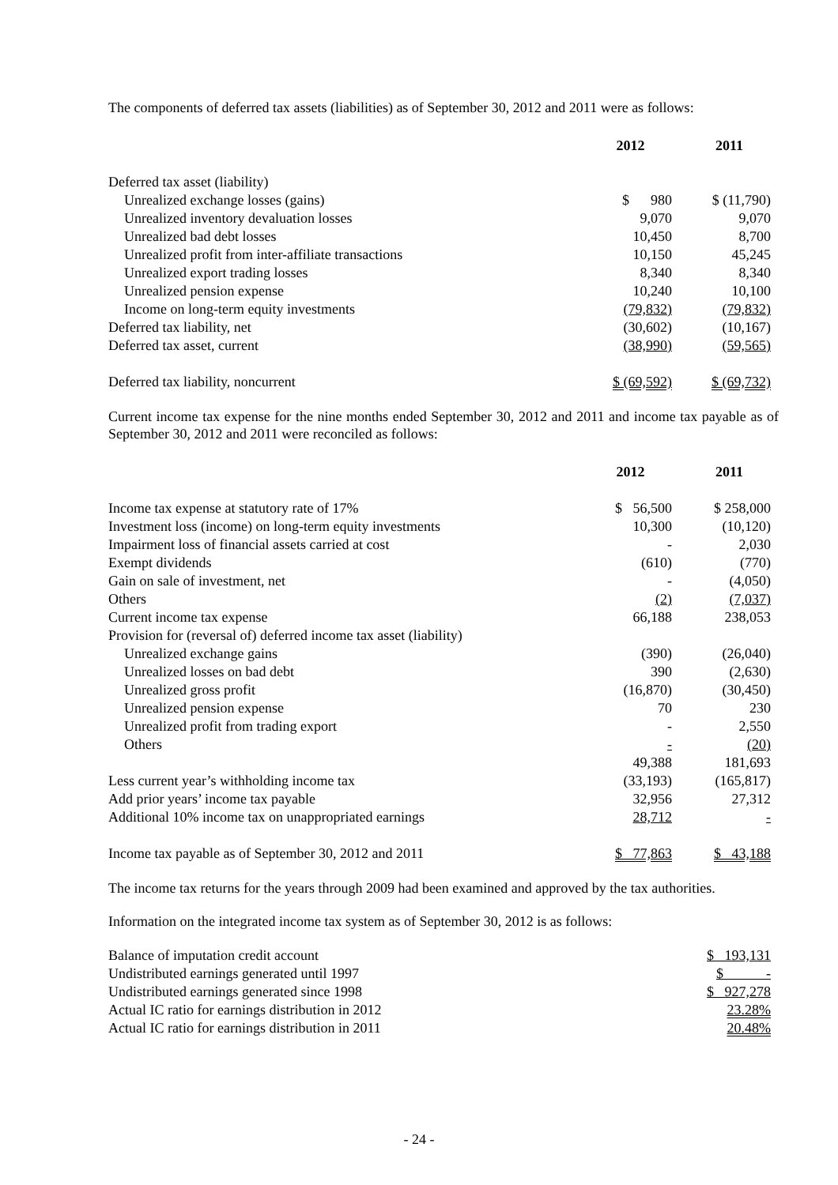The components of deferred tax assets (liabilities) as of September 30, 2012 and 2011 were as follows:
| | 2012 | 2011 |
| --- | --- | --- |
| Deferred tax asset (liability) | | |
| Unrealized exchange losses (gains) | $ 980 | $ (11,790) |
| Unrealized inventory devaluation losses | 9,070 | 9,070 |
| Unrealized bad debt losses | 10,450 | 8,700 |
| Unrealized profit from inter-affiliate transactions | 10,150 | 45,245 |
| Unrealized export trading losses | 8,340 | 8,340 |
| Unrealized pension expense | 10,240 | 10,100 |
| Income on long-term equity investments | (79,832) | (79,832) |
| Deferred tax liability, net | (30,602) | (10,167) |
| Deferred tax asset, current | (38,990) | (59,565) |
| Deferred tax liability, noncurrent | $ (69,592) | $ (69,732) |
Current income tax expense for the nine months ended September 30, 2012 and 2011 and income tax payable as of September 30, 2012 and 2011 were reconciled as follows:
| | 2012 | 2011 |
| --- | --- | --- |
| Income tax expense at statutory rate of 17% | $ 56,500 | $ 258,000 |
| Investment loss (income) on long-term equity investments | 10,300 | (10,120) |
| Impairment loss of financial assets carried at cost | - | 2,030 |
| Exempt dividends | (610) | (770) |
| Gain on sale of investment, net | - | (4,050) |
| Others | (2) | (7,037) |
| Current income tax expense | 66,188 | 238,053 |
| Provision for (reversal of) deferred income tax asset (liability) | | |
| Unrealized exchange gains | (390) | (26,040) |
| Unrealized losses on bad debt | 390 | (2,630) |
| Unrealized gross profit | (16,870) | (30,450) |
| Unrealized pension expense | 70 | 230 |
| Unrealized profit from trading export | - | 2,550 |
| Others | - | (20) |
| | 49,388 | 181,693 |
| Less current year’s withholding income tax | (33,193) | (165,817) |
| Add prior years’ income tax payable | 32,956 | 27,312 |
| Additional 10% income tax on unappropriated earnings | 28,712 | - |
| Income tax payable as of September 30, 2012 and 2011 | $ 77,863 | $ 43,188 |
The income tax returns for the years through 2009 had been examined and approved by the tax authorities.
Information on the integrated income tax system as of September 30, 2012 is as follows:
| Balance of imputation credit account | $ 193,131 |
| Undistributed earnings generated until 1997 | $ - |
| Undistributed earnings generated since 1998 | $ 927,278 |
| Actual IC ratio for earnings distribution in 2012 | 23.28% |
| Actual IC ratio for earnings distribution in 2011 | 20.48% |
- 24 -